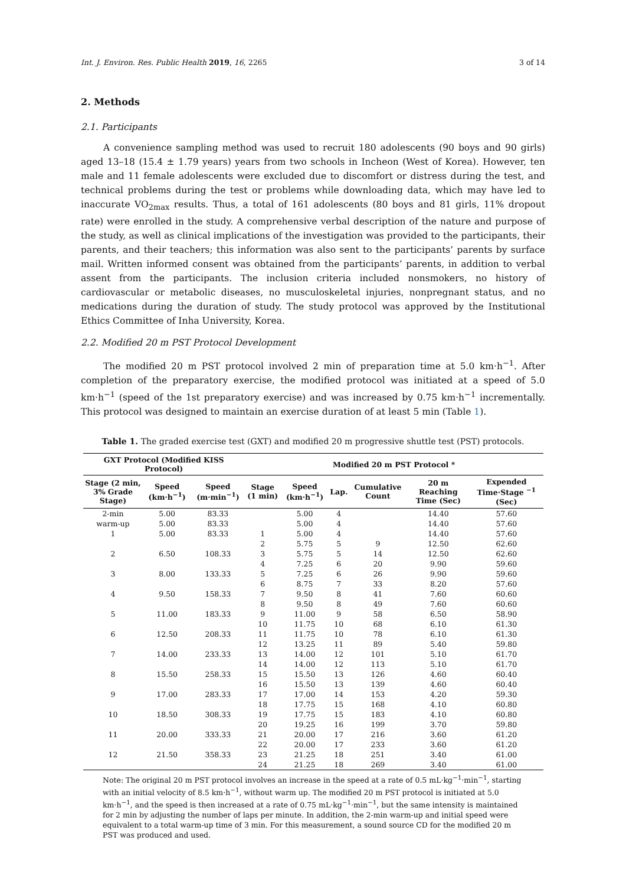Int. J. Environ. Res. Public Health 2019, 16, 2265 3 of 14
2. Methods
2.1. Participants
A convenience sampling method was used to recruit 180 adolescents (90 boys and 90 girls) aged 13–18 (15.4 ± 1.79 years) years from two schools in Incheon (West of Korea). However, ten male and 11 female adolescents were excluded due to discomfort or distress during the test, and technical problems during the test or problems while downloading data, which may have led to inaccurate VO<sub>2max</sub> results. Thus, a total of 161 adolescents (80 boys and 81 girls, 11% dropout rate) were enrolled in the study. A comprehensive verbal description of the nature and purpose of the study, as well as clinical implications of the investigation was provided to the participants, their parents, and their teachers; this information was also sent to the participants’ parents by surface mail. Written informed consent was obtained from the participants’ parents, in addition to verbal assent from the participants. The inclusion criteria included nonsmokers, no history of cardiovascular or metabolic diseases, no musculoskeletal injuries, nonpregnant status, and no medications during the duration of study. The study protocol was approved by the Institutional Ethics Committee of Inha University, Korea.
2.2. Modified 20 m PST Protocol Development
The modified 20 m PST protocol involved 2 min of preparation time at 5.0 km·h<sup>−1</sup>. After completion of the preparatory exercise, the modified protocol was initiated at a speed of 5.0 km·h<sup>−1</sup> (speed of the 1st preparatory exercise) and was increased by 0.75 km·h<sup>−1</sup> incrementally. This protocol was designed to maintain an exercise duration of at least 5 min (Table 1).
Table 1. The graded exercise test (GXT) and modified 20 m progressive shuttle test (PST) protocols.
| GXT Protocol (Modified KISS Protocol) | | | Modified 20 m PST Protocol * | | | | | |
| --- | --- | --- | --- | --- | --- | --- | --- | --- |
| Stage (2 min, 3% Grade Stage) | Speed (km·h<sup>−1</sup>) | Speed (m·min<sup>−1</sup>) | Stage (1 min) | Speed (km·h<sup>−1</sup>) | Lap. | Cumulative Count | 20 m Reaching Time (Sec) | Expended Time·Stage <sup>−1</sup> (Sec) |
| 2-min | 5.00 | 83.33 | | 5.00 | 4 | | 14.40 | 57.60 |
| warm-up | 5.00 | 83.33 | | 5.00 | 4 | | 14.40 | 57.60 |
| 1 | 5.00 | 83.33 | 1 | 5.00 | 4 | | 14.40 | 57.60 |
| | | | 2 | 5.75 | 5 | 9 | 12.50 | 62.60 |
| 2 | 6.50 | 108.33 | 3 | 5.75 | 5 | 14 | 12.50 | 62.60 |
| | | | 4 | 7.25 | 6 | 20 | 9.90 | 59.60 |
| 3 | 8.00 | 133.33 | 5 | 7.25 | 6 | 26 | 9.90 | 59.60 |
| | | | 6 | 8.75 | 7 | 33 | 8.20 | 57.60 |
| 4 | 9.50 | 158.33 | 7 | 9.50 | 8 | 41 | 7.60 | 60.60 |
| | | | 8 | 9.50 | 8 | 49 | 7.60 | 60.60 |
| 5 | 11.00 | 183.33 | 9 | 11.00 | 9 | 58 | 6.50 | 58.90 |
| | | | 10 | 11.75 | 10 | 68 | 6.10 | 61.30 |
| 6 | 12.50 | 208.33 | 11 | 11.75 | 10 | 78 | 6.10 | 61.30 |
| | | | 12 | 13.25 | 11 | 89 | 5.40 | 59.80 |
| 7 | 14.00 | 233.33 | 13 | 14.00 | 12 | 101 | 5.10 | 61.70 |
| | | | 14 | 14.00 | 12 | 113 | 5.10 | 61.70 |
| 8 | 15.50 | 258.33 | 15 | 15.50 | 13 | 126 | 4.60 | 60.40 |
| | | | 16 | 15.50 | 13 | 139 | 4.60 | 60.40 |
| 9 | 17.00 | 283.33 | 17 | 17.00 | 14 | 153 | 4.20 | 59.30 |
| | | | 18 | 17.75 | 15 | 168 | 4.10 | 60.80 |
| 10 | 18.50 | 308.33 | 19 | 17.75 | 15 | 183 | 4.10 | 60.80 |
| | | | 20 | 19.25 | 16 | 199 | 3.70 | 59.80 |
| 11 | 20.00 | 333.33 | 21 | 20.00 | 17 | 216 | 3.60 | 61.20 |
| | | | 22 | 20.00 | 17 | 233 | 3.60 | 61.20 |
| 12 | 21.50 | 358.33 | 23 | 21.25 | 18 | 251 | 3.40 | 61.00 |
| | | | 24 | 21.25 | 18 | 269 | 3.40 | 61.00 |
Note: The original 20 m PST protocol involves an increase in the speed at a rate of 0.5 mL·kg<sup>−1</sup>·min<sup>−1</sup>, starting with an initial velocity of 8.5 km·h<sup>−1</sup>, without warm up. The modified 20 m PST protocol is initiated at 5.0 km·h<sup>−1</sup>, and the speed is then increased at a rate of 0.75 mL·kg<sup>−1</sup>·min<sup>−1</sup>, but the same intensity is maintained for 2 min by adjusting the number of laps per minute. In addition, the 2-min warm-up and initial speed were equivalent to a total warm-up time of 3 min. For this measurement, a sound source CD for the modified 20 m PST was produced and used.